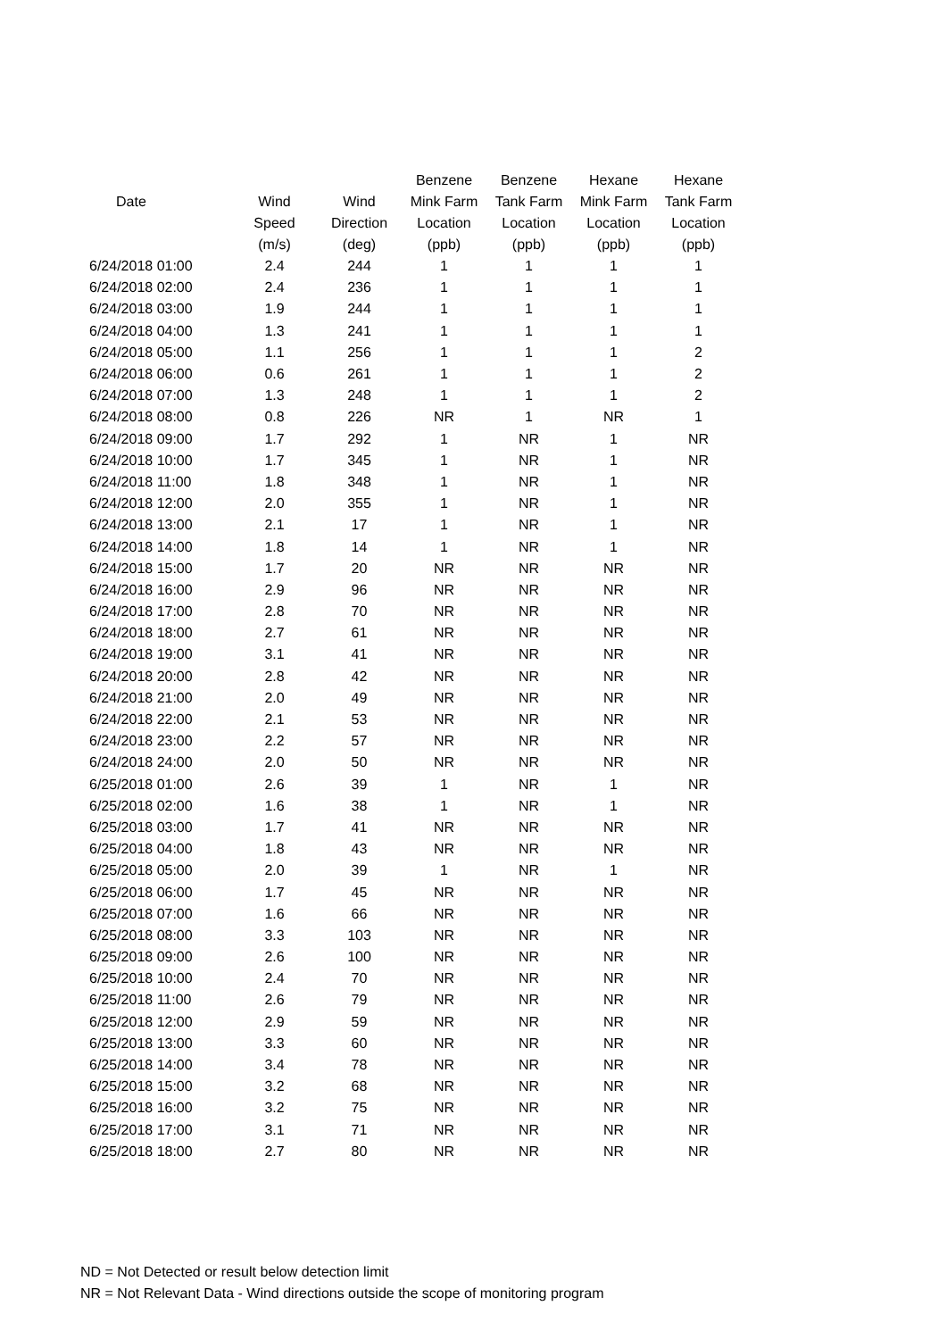| | | | Benzene | Benzene | Hexane | Hexane |
| --- | --- | --- | --- | --- | --- | --- |
| Date | Wind | Wind | Mink Farm | Tank Farm | Mink Farm | Tank Farm |
| | Speed | Direction | Location | Location | Location | Location |
| | (m/s) | (deg) | (ppb) | (ppb) | (ppb) | (ppb) |
| 6/24/2018 01:00 | 2.4 | 244 | 1 | 1 | 1 | 1 |
| 6/24/2018 02:00 | 2.4 | 236 | 1 | 1 | 1 | 1 |
| 6/24/2018 03:00 | 1.9 | 244 | 1 | 1 | 1 | 1 |
| 6/24/2018 04:00 | 1.3 | 241 | 1 | 1 | 1 | 1 |
| 6/24/2018 05:00 | 1.1 | 256 | 1 | 1 | 1 | 2 |
| 6/24/2018 06:00 | 0.6 | 261 | 1 | 1 | 1 | 2 |
| 6/24/2018 07:00 | 1.3 | 248 | 1 | 1 | 1 | 2 |
| 6/24/2018 08:00 | 0.8 | 226 | NR | 1 | NR | 1 |
| 6/24/2018 09:00 | 1.7 | 292 | 1 | NR | 1 | NR |
| 6/24/2018 10:00 | 1.7 | 345 | 1 | NR | 1 | NR |
| 6/24/2018 11:00 | 1.8 | 348 | 1 | NR | 1 | NR |
| 6/24/2018 12:00 | 2.0 | 355 | 1 | NR | 1 | NR |
| 6/24/2018 13:00 | 2.1 | 17 | 1 | NR | 1 | NR |
| 6/24/2018 14:00 | 1.8 | 14 | 1 | NR | 1 | NR |
| 6/24/2018 15:00 | 1.7 | 20 | NR | NR | NR | NR |
| 6/24/2018 16:00 | 2.9 | 96 | NR | NR | NR | NR |
| 6/24/2018 17:00 | 2.8 | 70 | NR | NR | NR | NR |
| 6/24/2018 18:00 | 2.7 | 61 | NR | NR | NR | NR |
| 6/24/2018 19:00 | 3.1 | 41 | NR | NR | NR | NR |
| 6/24/2018 20:00 | 2.8 | 42 | NR | NR | NR | NR |
| 6/24/2018 21:00 | 2.0 | 49 | NR | NR | NR | NR |
| 6/24/2018 22:00 | 2.1 | 53 | NR | NR | NR | NR |
| 6/24/2018 23:00 | 2.2 | 57 | NR | NR | NR | NR |
| 6/24/2018 24:00 | 2.0 | 50 | NR | NR | NR | NR |
| 6/25/2018 01:00 | 2.6 | 39 | 1 | NR | 1 | NR |
| 6/25/2018 02:00 | 1.6 | 38 | 1 | NR | 1 | NR |
| 6/25/2018 03:00 | 1.7 | 41 | NR | NR | NR | NR |
| 6/25/2018 04:00 | 1.8 | 43 | NR | NR | NR | NR |
| 6/25/2018 05:00 | 2.0 | 39 | 1 | NR | 1 | NR |
| 6/25/2018 06:00 | 1.7 | 45 | NR | NR | NR | NR |
| 6/25/2018 07:00 | 1.6 | 66 | NR | NR | NR | NR |
| 6/25/2018 08:00 | 3.3 | 103 | NR | NR | NR | NR |
| 6/25/2018 09:00 | 2.6 | 100 | NR | NR | NR | NR |
| 6/25/2018 10:00 | 2.4 | 70 | NR | NR | NR | NR |
| 6/25/2018 11:00 | 2.6 | 79 | NR | NR | NR | NR |
| 6/25/2018 12:00 | 2.9 | 59 | NR | NR | NR | NR |
| 6/25/2018 13:00 | 3.3 | 60 | NR | NR | NR | NR |
| 6/25/2018 14:00 | 3.4 | 78 | NR | NR | NR | NR |
| 6/25/2018 15:00 | 3.2 | 68 | NR | NR | NR | NR |
| 6/25/2018 16:00 | 3.2 | 75 | NR | NR | NR | NR |
| 6/25/2018 17:00 | 3.1 | 71 | NR | NR | NR | NR |
| 6/25/2018 18:00 | 2.7 | 80 | NR | NR | NR | NR |
ND = Not Detected or result below detection limit
NR = Not Relevant Data - Wind directions outside the scope of monitoring program